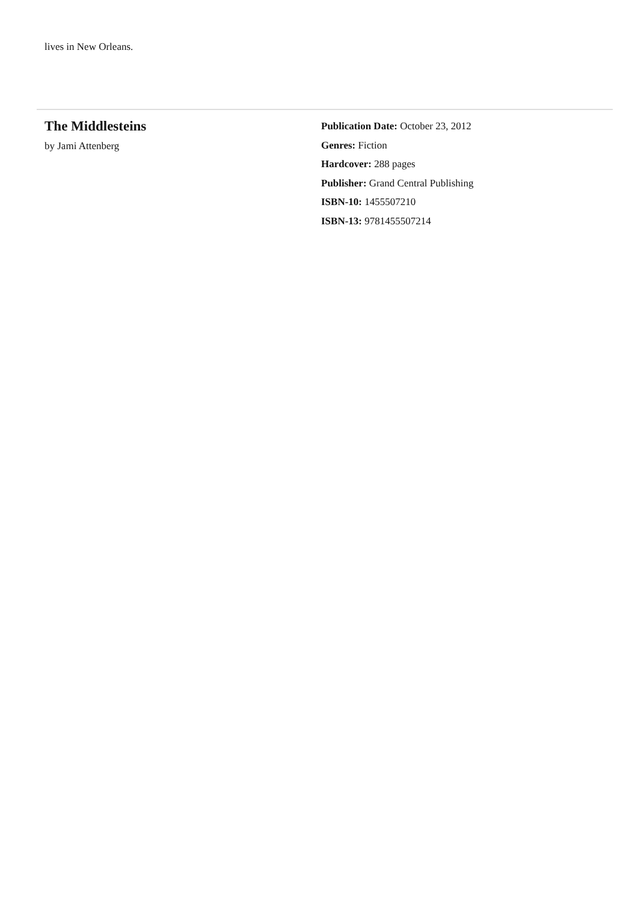lives in New Orleans.
The Middlesteins
by Jami Attenberg
Publication Date: October 23, 2012
Genres: Fiction
Hardcover: 288 pages
Publisher: Grand Central Publishing
ISBN-10: 1455507210
ISBN-13: 9781455507214